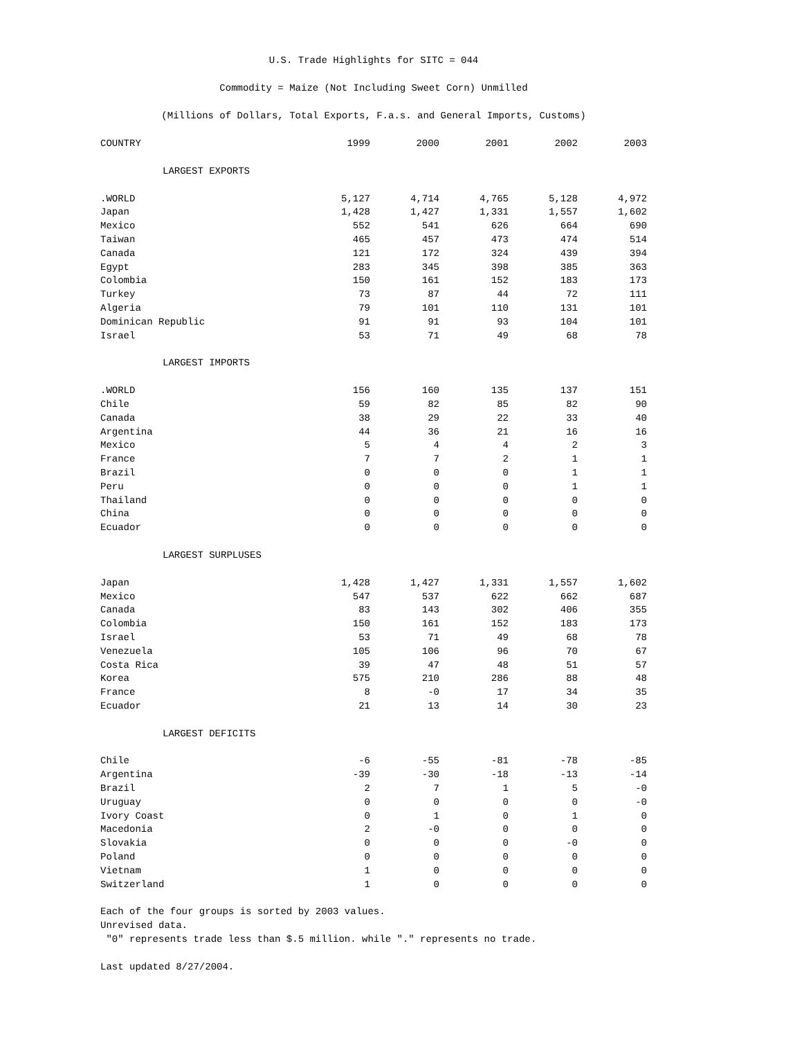U.S. Trade Highlights for SITC = 044
Commodity = Maize (Not Including Sweet Corn) Unmilled
(Millions of Dollars, Total Exports, F.a.s. and General Imports, Customs)
| COUNTRY | 1999 | 2000 | 2001 | 2002 | 2003 |
| --- | --- | --- | --- | --- | --- |
| LARGEST EXPORTS | | | | | |
| .WORLD | 5,127 | 4,714 | 4,765 | 5,128 | 4,972 |
| Japan | 1,428 | 1,427 | 1,331 | 1,557 | 1,602 |
| Mexico | 552 | 541 | 626 | 664 | 690 |
| Taiwan | 465 | 457 | 473 | 474 | 514 |
| Canada | 121 | 172 | 324 | 439 | 394 |
| Egypt | 283 | 345 | 398 | 385 | 363 |
| Colombia | 150 | 161 | 152 | 183 | 173 |
| Turkey | 73 | 87 | 44 | 72 | 111 |
| Algeria | 79 | 101 | 110 | 131 | 101 |
| Dominican Republic | 91 | 91 | 93 | 104 | 101 |
| Israel | 53 | 71 | 49 | 68 | 78 |
| LARGEST IMPORTS | | | | | |
| .WORLD | 156 | 160 | 135 | 137 | 151 |
| Chile | 59 | 82 | 85 | 82 | 90 |
| Canada | 38 | 29 | 22 | 33 | 40 |
| Argentina | 44 | 36 | 21 | 16 | 16 |
| Mexico | 5 | 4 | 4 | 2 | 3 |
| France | 7 | 7 | 2 | 1 | 1 |
| Brazil | 0 | 0 | 0 | 1 | 1 |
| Peru | 0 | 0 | 0 | 1 | 1 |
| Thailand | 0 | 0 | 0 | 0 | 0 |
| China | 0 | 0 | 0 | 0 | 0 |
| Ecuador | 0 | 0 | 0 | 0 | 0 |
| LARGEST SURPLUSES | | | | | |
| Japan | 1,428 | 1,427 | 1,331 | 1,557 | 1,602 |
| Mexico | 547 | 537 | 622 | 662 | 687 |
| Canada | 83 | 143 | 302 | 406 | 355 |
| Colombia | 150 | 161 | 152 | 183 | 173 |
| Israel | 53 | 71 | 49 | 68 | 78 |
| Venezuela | 105 | 106 | 96 | 70 | 67 |
| Costa Rica | 39 | 47 | 48 | 51 | 57 |
| Korea | 575 | 210 | 286 | 88 | 48 |
| France | 8 | -0 | 17 | 34 | 35 |
| Ecuador | 21 | 13 | 14 | 30 | 23 |
| LARGEST DEFICITS | | | | | |
| Chile | -6 | -55 | -81 | -78 | -85 |
| Argentina | -39 | -30 | -18 | -13 | -14 |
| Brazil | 2 | 7 | 1 | 5 | -0 |
| Uruguay | 0 | 0 | 0 | 0 | -0 |
| Ivory Coast | 0 | 1 | 0 | 1 | 0 |
| Macedonia | 2 | -0 | 0 | 0 | 0 |
| Slovakia | 0 | 0 | 0 | -0 | 0 |
| Poland | 0 | 0 | 0 | 0 | 0 |
| Vietnam | 1 | 0 | 0 | 0 | 0 |
| Switzerland | 1 | 0 | 0 | 0 | 0 |
Each of the four groups is sorted by 2003 values.
Unrevised data.
"0" represents trade less than $.5 million. while "." represents no trade.
Last updated 8/27/2004.